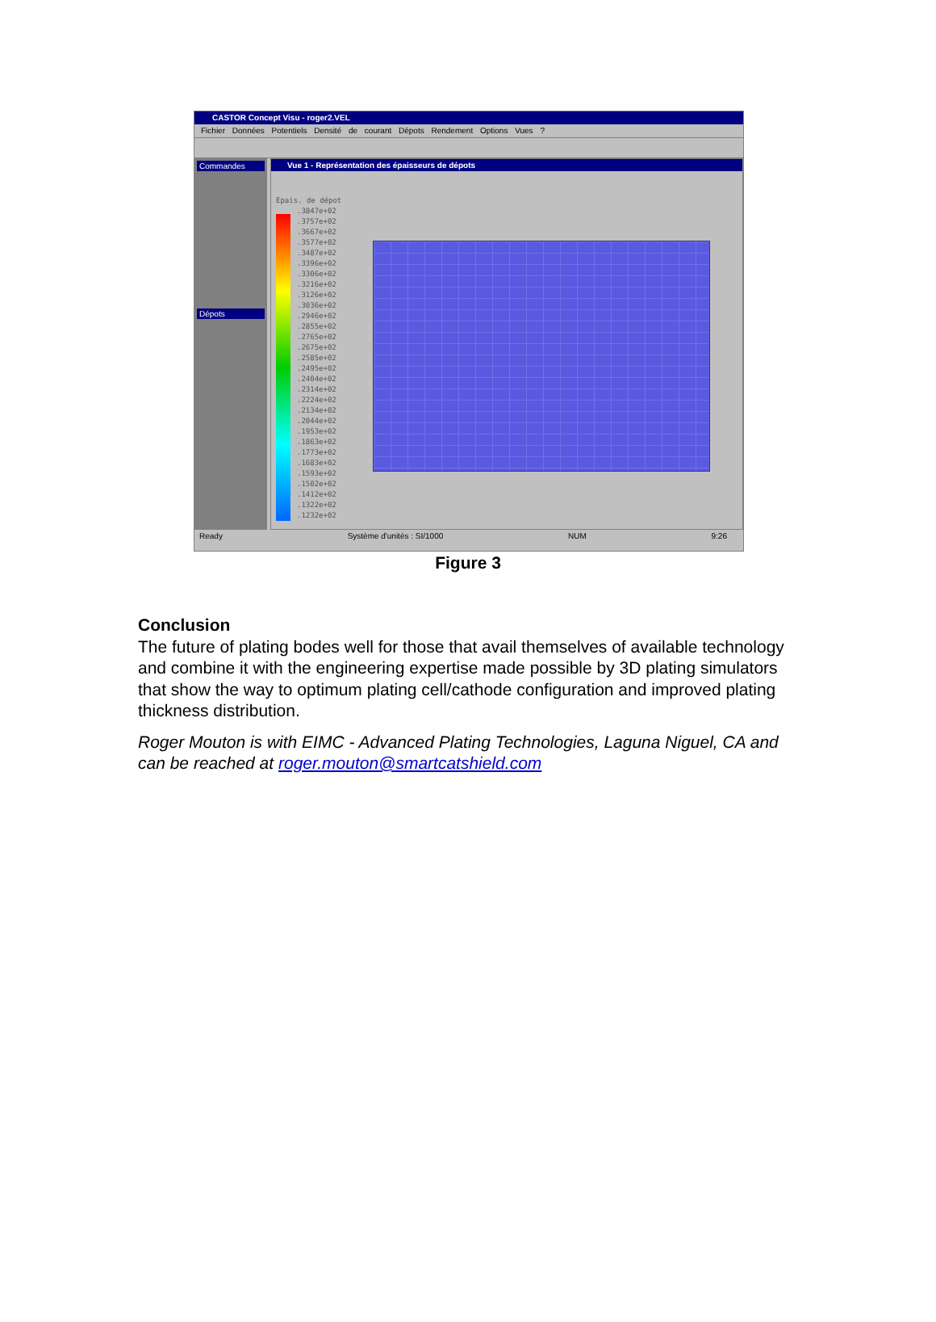CASTOR Concept Visu - roger2.VEL
Fichier Données Potentiels Densité de courant Dépots Rendement Options Vues ?
Commandes
Dépots
Vue 1 - Représentation des épaisseurs de dépots
Epais. de dépot
.3847e+02
.3757e+02
.3667e+02
.3577e+02
.3487e+02
.3396e+02
.3306e+02
.3216e+02
.3126e+02
.3036e+02
.2946e+02
.2855e+02
.2765e+02
.2675e+02
.2585e+02
.2495e+02
.2404e+02
.2314e+02
.2224e+02
.2134e+02
.2044e+02
.1953e+02
.1863e+02
.1773e+02
.1683e+02
.1593e+02
.1502e+02
.1412e+02
.1322e+02
.1232e+02
Ready Système d'unités : SI/1000 NUM 9:26
Figure 3
Conclusion
The future of plating bodes well for those that avail themselves of available technology and combine it with the engineering expertise made possible by 3D plating simulators that show the way to optimum plating cell/cathode configuration and improved plating thickness distribution.
Roger Mouton is with EIMC - Advanced Plating Technologies, Laguna Niguel, CA and can be reached at roger.mouton@smartcatshield.com